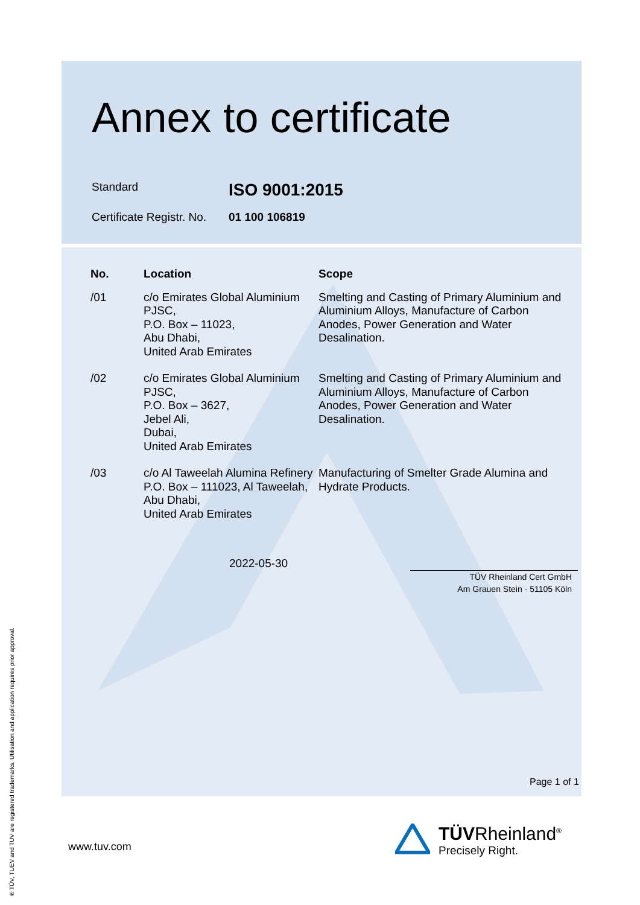Annex to certificate
Standard ISO 9001:2015
Certificate Registr. No. 01 100 106819
| No. | Location | Scope |
| --- | --- | --- |
| /01 | c/o Emirates Global Aluminium PJSC, P.O. Box – 11023, Abu Dhabi, United Arab Emirates | Smelting and Casting of Primary Aluminium and Aluminium Alloys, Manufacture of Carbon Anodes, Power Generation and Water Desalination. |
| /02 | c/o Emirates Global Aluminium PJSC, P.O. Box – 3627, Jebel Ali, Dubai, United Arab Emirates | Smelting and Casting of Primary Aluminium and Aluminium Alloys, Manufacture of Carbon Anodes, Power Generation and Water Desalination. |
| /03 | c/o Al Taweelah Alumina Refinery P.O. Box – 111023, Al Taweelah, Abu Dhabi, United Arab Emirates | Manufacturing of Smelter Grade Alumina and Hydrate Products. |
2022-05-30
TÜV Rheinland Cert GmbH
Am Grauen Stein · 51105 Köln
Page 1 of 1
www.tuv.com
TÜVRheinland<sup>®</sup>
Precisely Right.
® TÜV, TUEV and TUV are registered trademarks. Utilisation and application requires prior approval.